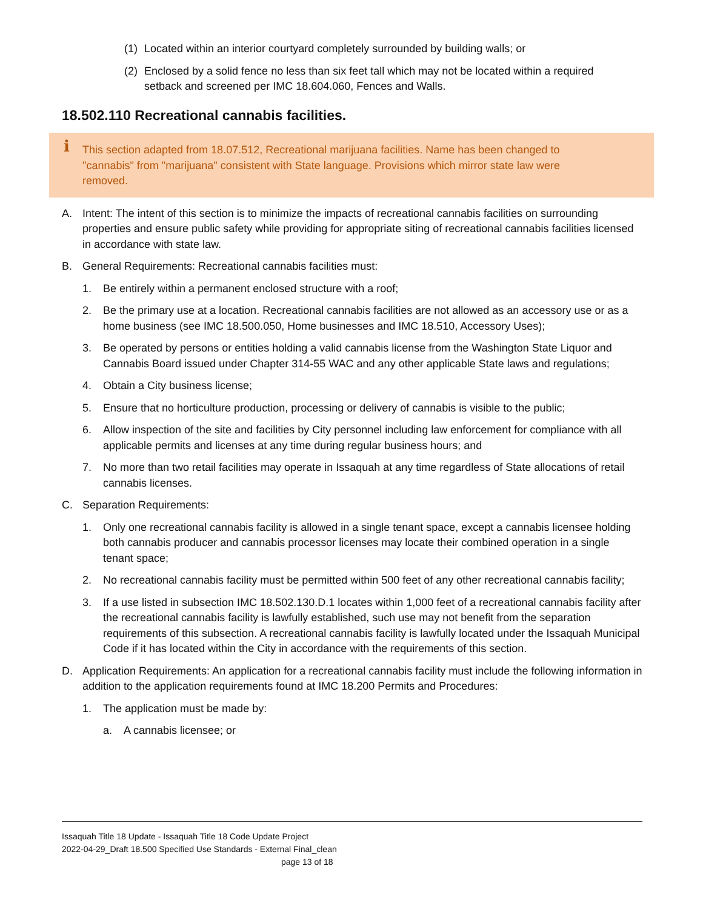(1) Located within an interior courtyard completely surrounded by building walls; or
(2) Enclosed by a solid fence no less than six feet tall which may not be located within a required setback and screened per IMC 18.604.060, Fences and Walls.
18.502.110 Recreational cannabis facilities.
i This section adapted from 18.07.512, Recreational marijuana facilities. Name has been changed to "cannabis" from "marijuana" consistent with State language. Provisions which mirror state law were removed.
A. Intent: The intent of this section is to minimize the impacts of recreational cannabis facilities on surrounding properties and ensure public safety while providing for appropriate siting of recreational cannabis facilities licensed in accordance with state law.
B. General Requirements: Recreational cannabis facilities must:
1. Be entirely within a permanent enclosed structure with a roof;
2. Be the primary use at a location. Recreational cannabis facilities are not allowed as an accessory use or as a home business (see IMC 18.500.050, Home businesses and IMC 18.510, Accessory Uses);
3. Be operated by persons or entities holding a valid cannabis license from the Washington State Liquor and Cannabis Board issued under Chapter 314-55 WAC and any other applicable State laws and regulations;
4. Obtain a City business license;
5. Ensure that no horticulture production, processing or delivery of cannabis is visible to the public;
6. Allow inspection of the site and facilities by City personnel including law enforcement for compliance with all applicable permits and licenses at any time during regular business hours; and
7. No more than two retail facilities may operate in Issaquah at any time regardless of State allocations of retail cannabis licenses.
C. Separation Requirements:
1. Only one recreational cannabis facility is allowed in a single tenant space, except a cannabis licensee holding both cannabis producer and cannabis processor licenses may locate their combined operation in a single tenant space;
2. No recreational cannabis facility must be permitted within 500 feet of any other recreational cannabis facility;
3. If a use listed in subsection IMC 18.502.130.D.1 locates within 1,000 feet of a recreational cannabis facility after the recreational cannabis facility is lawfully established, such use may not benefit from the separation requirements of this subsection. A recreational cannabis facility is lawfully located under the Issaquah Municipal Code if it has located within the City in accordance with the requirements of this section.
D. Application Requirements: An application for a recreational cannabis facility must include the following information in addition to the application requirements found at IMC 18.200 Permits and Procedures:
1. The application must be made by:
a. A cannabis licensee; or
Issaquah Title 18 Update - Issaquah Title 18 Code Update Project
2022-04-29_Draft 18.500 Specified Use Standards - External Final_clean
page 13 of 18